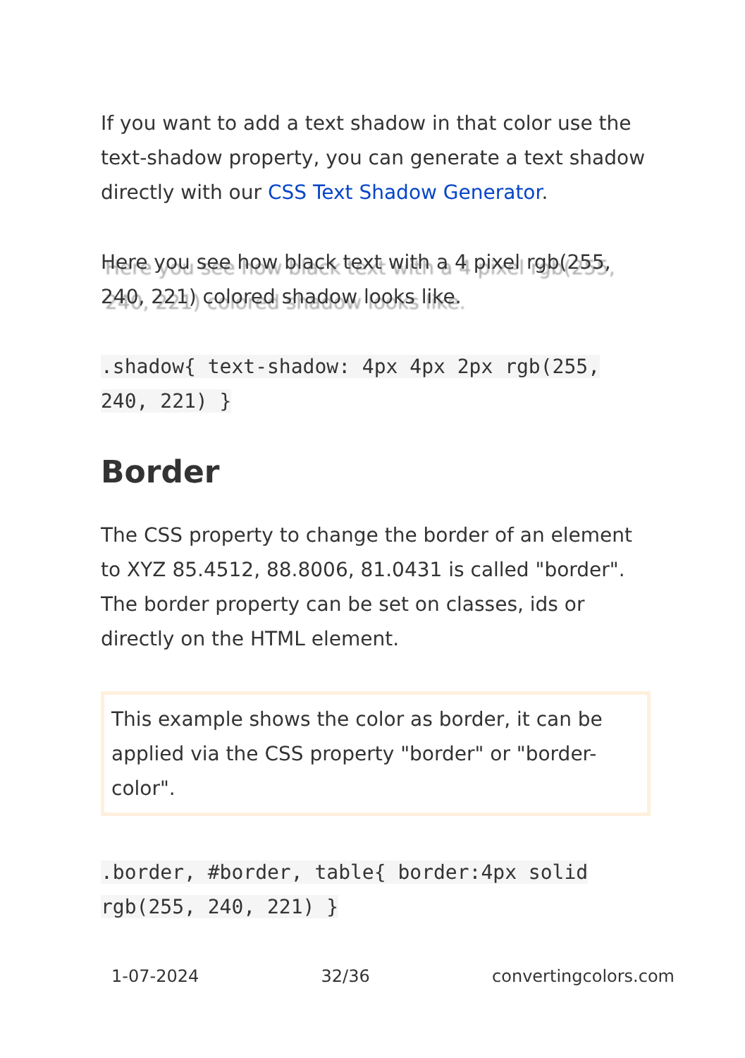If you want to add a text shadow in that color use the text-shadow property, you can generate a text shadow directly with our CSS Text Shadow Generator.
Here you see how black text with a 4 pixel rgb(255, 240, 221) colored shadow looks like.
.shadow{ text-shadow: 4px 4px 2px rgb(255, 240, 221) }
Border
The CSS property to change the border of an element to XYZ 85.4512, 88.8006, 81.0431 is called "border". The border property can be set on classes, ids or directly on the HTML element.
This example shows the color as border, it can be applied via the CSS property "border" or "border-color".
.border, #border, table{ border:4px solid rgb(255, 240, 221) }
1-07-2024 32/36 convertingcolors.com